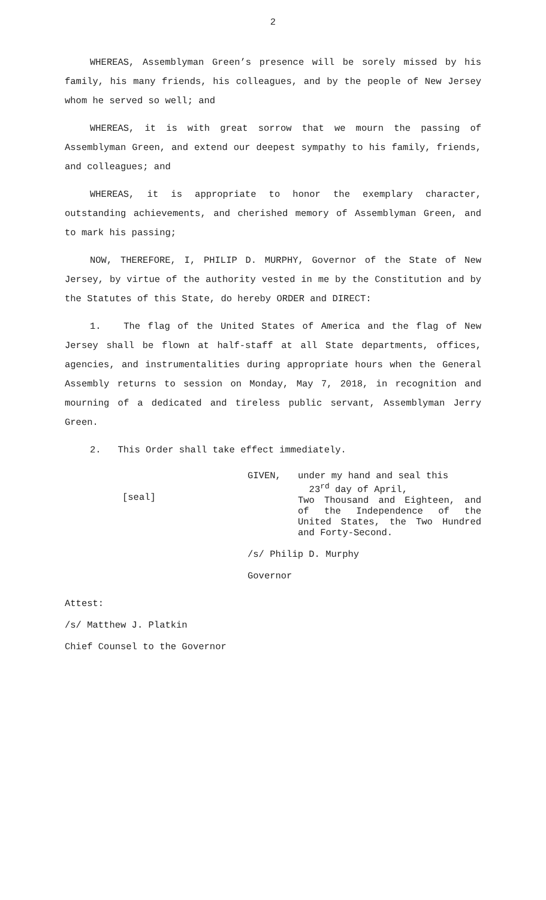2
WHEREAS, Assemblyman Green’s presence will be sorely missed by his family, his many friends, his colleagues, and by the people of New Jersey whom he served so well; and
WHEREAS, it is with great sorrow that we mourn the passing of Assemblyman Green, and extend our deepest sympathy to his family, friends, and colleagues; and
WHEREAS, it is appropriate to honor the exemplary character, outstanding achievements, and cherished memory of Assemblyman Green, and to mark his passing;
NOW, THEREFORE, I, PHILIP D. MURPHY, Governor of the State of New Jersey, by virtue of the authority vested in me by the Constitution and by the Statutes of this State, do hereby ORDER and DIRECT:
1. The flag of the United States of America and the flag of New Jersey shall be flown at half-staff at all State departments, offices, agencies, and instrumentalities during appropriate hours when the General Assembly returns to session on Monday, May 7, 2018, in recognition and mourning of a dedicated and tireless public servant, Assemblyman Jerry Green.
2. This Order shall take effect immediately.
[seal]
GIVEN, under my hand and seal this
23<sup>rd</sup> day of April,
Two Thousand and Eighteen, and of the Independence of the United States, the Two Hundred and Forty-Second.
/s/ Philip D. Murphy
Governor
Attest:
/s/ Matthew J. Platkin
Chief Counsel to the Governor